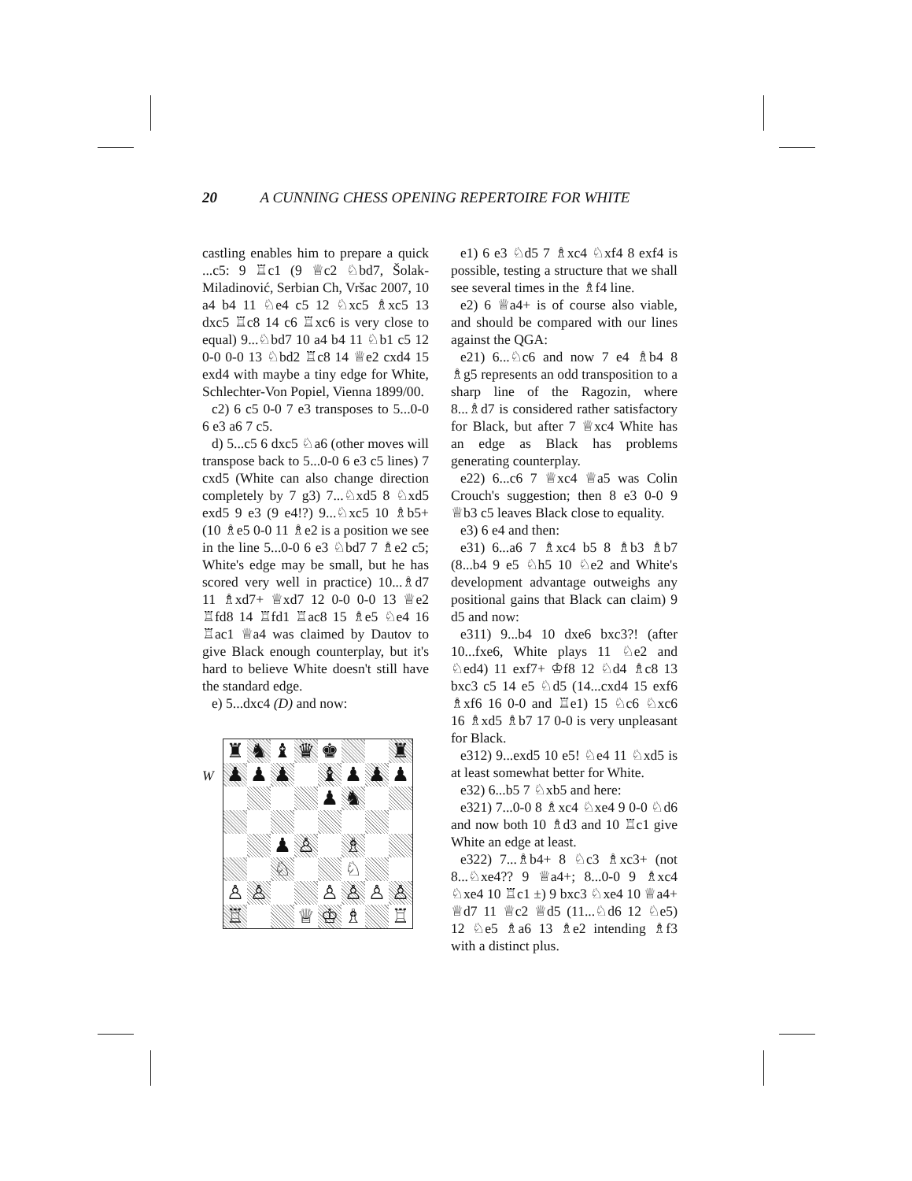20 A CUNNING CHESS OPENING REPERTOIRE FOR WHITE
castling enables him to prepare a quick ...c5: 9 ♖c1 (9 ♕c2 ♘bd7, Šolak-Miladinović, Serbian Ch, Vršac 2007, 10 a4 b4 11 ♘e4 c5 12 ♘xc5 ♗xc5 13 dxc5 ♖c8 14 c6 ♖xc6 is very close to equal) 9...♘bd7 10 a4 b4 11 ♘b1 c5 12 0-0 0-0 13 ♘bd2 ♖c8 14 ♕e2 cxd4 15 exd4 with maybe a tiny edge for White, Schlechter-Von Popiel, Vienna 1899/00.
c2) 6 c5 0-0 7 e3 transposes to 5...0-0 6 e3 a6 7 c5.
d) 5...c5 6 dxc5 ♘a6 (other moves will transpose back to 5...0-0 6 e3 c5 lines) 7 cxd5 (White can also change direction completely by 7 g3) 7...♘xd5 8 ♘xd5 exd5 9 e3 (9 e4!?) 9...♘xc5 10 ♗b5+ (10 ♗e5 0-0 11 ♗e2 is a position we see in the line 5...0-0 6 e3 ♘bd7 7 ♗e2 c5; White's edge may be small, but he has scored very well in practice) 10...♗d7 11 ♗xd7+ ♕xd7 12 0-0 0-0 13 ♕e2 ♖fd8 14 ♖fd1 ♖ac8 15 ♗e5 ♘e4 16 ♖ac1 ♕a4 was claimed by Dautov to give Black enough counterplay, but it's hard to believe White doesn't still have the standard edge.
e) 5...dxc4 (D) and now:
W
| ♜ | ♞ | ♝ | ♛ | ♚ | | | ♜ |
| ♟ | ♟ | ♟ | | ♝ | ♟ | ♟ | ♟ |
| | | | | ♟ | ♞ | | |
| | | ♟ | ♙ | | ♗ | | |
| | | ♘ | | | ♘ | | |
| ♙ | ♙ | | | ♙ | ♙ | ♙ | ♙ |
| ♖ | | | ♕ | ♔ | ♗ | | ♖ |
e1) 6 e3 ♘d5 7 ♗xc4 ♘xf4 8 exf4 is possible, testing a structure that we shall see several times in the ♗f4 line.
e2) 6 ♕a4+ is of course also viable, and should be compared with our lines against the QGA:
e21) 6...♘c6 and now 7 e4 ♗b4 8 ♗g5 represents an odd transposition to a sharp line of the Ragozin, where 8...♗d7 is considered rather satisfactory for Black, but after 7 ♕xc4 White has an edge as Black has problems generating counterplay.
e22) 6...c6 7 ♕xc4 ♕a5 was Colin Crouch's suggestion; then 8 e3 0-0 9 ♕b3 c5 leaves Black close to equality.
e3) 6 e4 and then:
e31) 6...a6 7 ♗xc4 b5 8 ♗b3 ♗b7 (8...b4 9 e5 ♘h5 10 ♘e2 and White's development advantage outweighs any positional gains that Black can claim) 9 d5 and now:
e311) 9...b4 10 dxe6 bxc3?! (after 10...fxe6, White plays 11 ♘e2 and ♘ed4) 11 exf7+ ♔f8 12 ♘d4 ♗c8 13 bxc3 c5 14 e5 ♘d5 (14...cxd4 15 exf6 ♗xf6 16 0-0 and ♖e1) 15 ♘c6 ♘xc6 16 ♗xd5 ♗b7 17 0-0 is very unpleasant for Black.
e312) 9...exd5 10 e5! ♘e4 11 ♘xd5 is at least somewhat better for White.
e32) 6...b5 7 ♘xb5 and here:
e321) 7...0-0 8 ♗xc4 ♘xe4 9 0-0 ♘d6 and now both 10 ♗d3 and 10 ♖c1 give White an edge at least.
e322) 7...♗b4+ 8 ♘c3 ♗xc3+ (not 8...♘xe4?? 9 ♕a4+; 8...0-0 9 ♗xc4 ♘xe4 10 ♖c1 ±) 9 bxc3 ♘xe4 10 ♕a4+ ♕d7 11 ♕c2 ♕d5 (11...♘d6 12 ♘e5) 12 ♘e5 ♗a6 13 ♗e2 intending ♗f3 with a distinct plus.